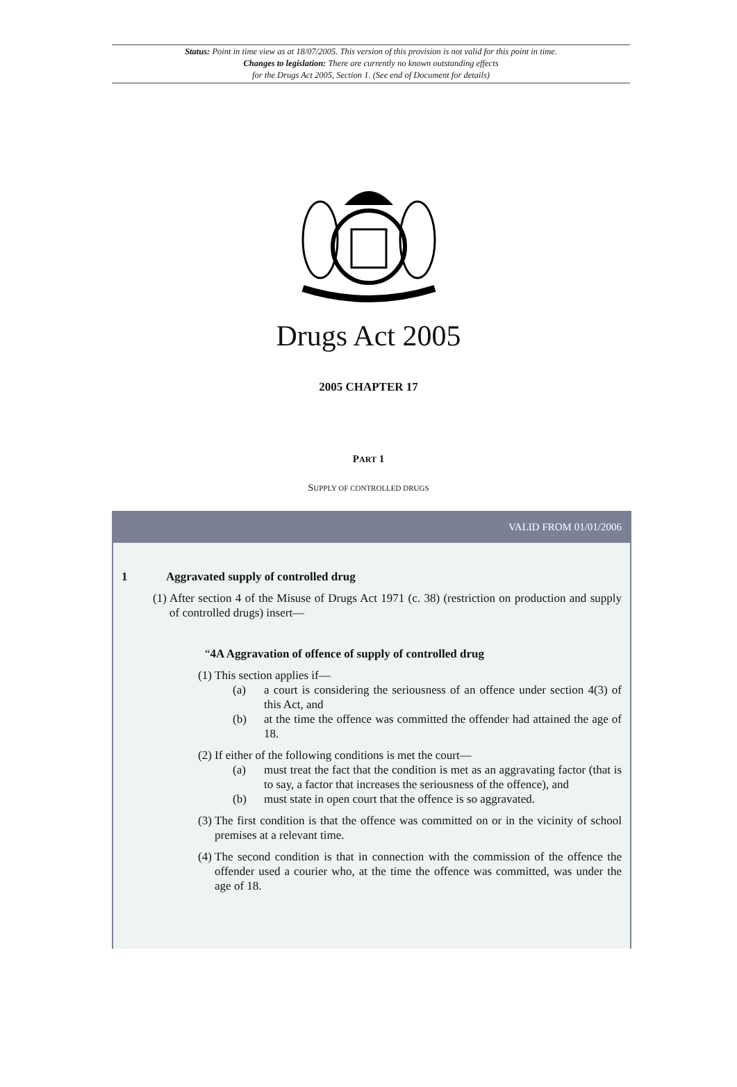Status: Point in time view as at 18/07/2005. This version of this provision is not valid for this point in time.
Changes to legislation: There are currently no known outstanding effects
for the Drugs Act 2005, Section 1. (See end of Document for details)
Drugs Act 2005
2005 CHAPTER 17
PART 1
SUPPLY OF CONTROLLED DRUGS
VALID FROM 01/01/2006
1 Aggravated supply of controlled drug
(1) After section 4 of the Misuse of Drugs Act 1971 (c. 38) (restriction on production and supply of controlled drugs) insert—
“4A Aggravation of offence of supply of controlled drug
(1) This section applies if—
(a) a court is considering the seriousness of an offence under section 4(3) of this Act, and
(b) at the time the offence was committed the offender had attained the age of 18.
(2) If either of the following conditions is met the court—
(a) must treat the fact that the condition is met as an aggravating factor (that is to say, a factor that increases the seriousness of the offence), and
(b) must state in open court that the offence is so aggravated.
(3) The first condition is that the offence was committed on or in the vicinity of school premises at a relevant time.
(4) The second condition is that in connection with the commission of the offence the offender used a courier who, at the time the offence was committed, was under the age of 18.